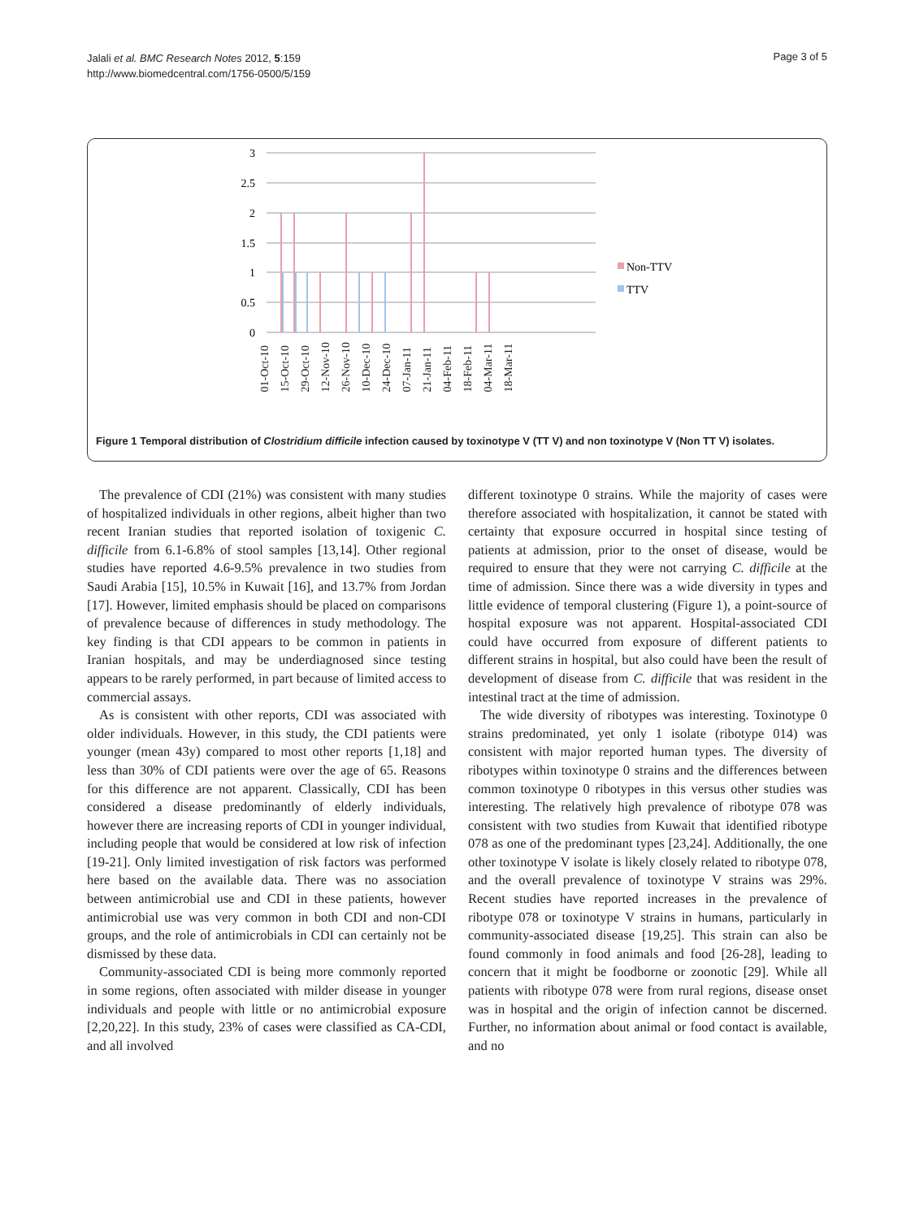Jalali et al. BMC Research Notes 2012, 5:159
http://www.biomedcentral.com/1756-0500/5/159
Page 3 of 5
3
2.5
2
1.5
1
0.5
0
Non-TTV
TTV
01-Oct-10 15-Oct-10 29-Oct-10 12-Nov-10 26-Nov-10 10-Dec-10 24-Dec-10 07-Jan-11 21-Jan-11 04-Feb-11 18-Feb-11 04-Mar-11 18-Mar-11
Figure 1 Temporal distribution of Clostridium difficile infection caused by toxinotype V (TT V) and non toxinotype V (Non TT V) isolates.
The prevalence of CDI (21%) was consistent with many studies of hospitalized individuals in other regions, albeit higher than two recent Iranian studies that reported isolation of toxigenic C. difficile from 6.1-6.8% of stool samples [13,14]. Other regional studies have reported 4.6-9.5% prevalence in two studies from Saudi Arabia [15], 10.5% in Kuwait [16], and 13.7% from Jordan [17]. However, limited emphasis should be placed on comparisons of prevalence because of differences in study methodology. The key finding is that CDI appears to be common in patients in Iranian hospitals, and may be underdiagnosed since testing appears to be rarely performed, in part because of limited access to commercial assays.
As is consistent with other reports, CDI was associated with older individuals. However, in this study, the CDI patients were younger (mean 43y) compared to most other reports [1,18] and less than 30% of CDI patients were over the age of 65. Reasons for this difference are not apparent. Classically, CDI has been considered a disease predominantly of elderly individuals, however there are increasing reports of CDI in younger individual, including people that would be considered at low risk of infection [19-21]. Only limited investigation of risk factors was performed here based on the available data. There was no association between antimicrobial use and CDI in these patients, however antimicrobial use was very common in both CDI and non-CDI groups, and the role of antimicrobials in CDI can certainly not be dismissed by these data.
Community-associated CDI is being more commonly reported in some regions, often associated with milder disease in younger individuals and people with little or no antimicrobial exposure [2,20,22]. In this study, 23% of cases were classified as CA-CDI, and all involved
different toxinotype 0 strains. While the majority of cases were therefore associated with hospitalization, it cannot be stated with certainty that exposure occurred in hospital since testing of patients at admission, prior to the onset of disease, would be required to ensure that they were not carrying C. difficile at the time of admission. Since there was a wide diversity in types and little evidence of temporal clustering (Figure 1), a point-source of hospital exposure was not apparent. Hospital-associated CDI could have occurred from exposure of different patients to different strains in hospital, but also could have been the result of development of disease from C. difficile that was resident in the intestinal tract at the time of admission.
The wide diversity of ribotypes was interesting. Toxinotype 0 strains predominated, yet only 1 isolate (ribotype 014) was consistent with major reported human types. The diversity of ribotypes within toxinotype 0 strains and the differences between common toxinotype 0 ribotypes in this versus other studies was interesting. The relatively high prevalence of ribotype 078 was consistent with two studies from Kuwait that identified ribotype 078 as one of the predominant types [23,24]. Additionally, the one other toxinotype V isolate is likely closely related to ribotype 078, and the overall prevalence of toxinotype V strains was 29%. Recent studies have reported increases in the prevalence of ribotype 078 or toxinotype V strains in humans, particularly in community-associated disease [19,25]. This strain can also be found commonly in food animals and food [26-28], leading to concern that it might be foodborne or zoonotic [29]. While all patients with ribotype 078 were from rural regions, disease onset was in hospital and the origin of infection cannot be discerned. Further, no information about animal or food contact is available, and no